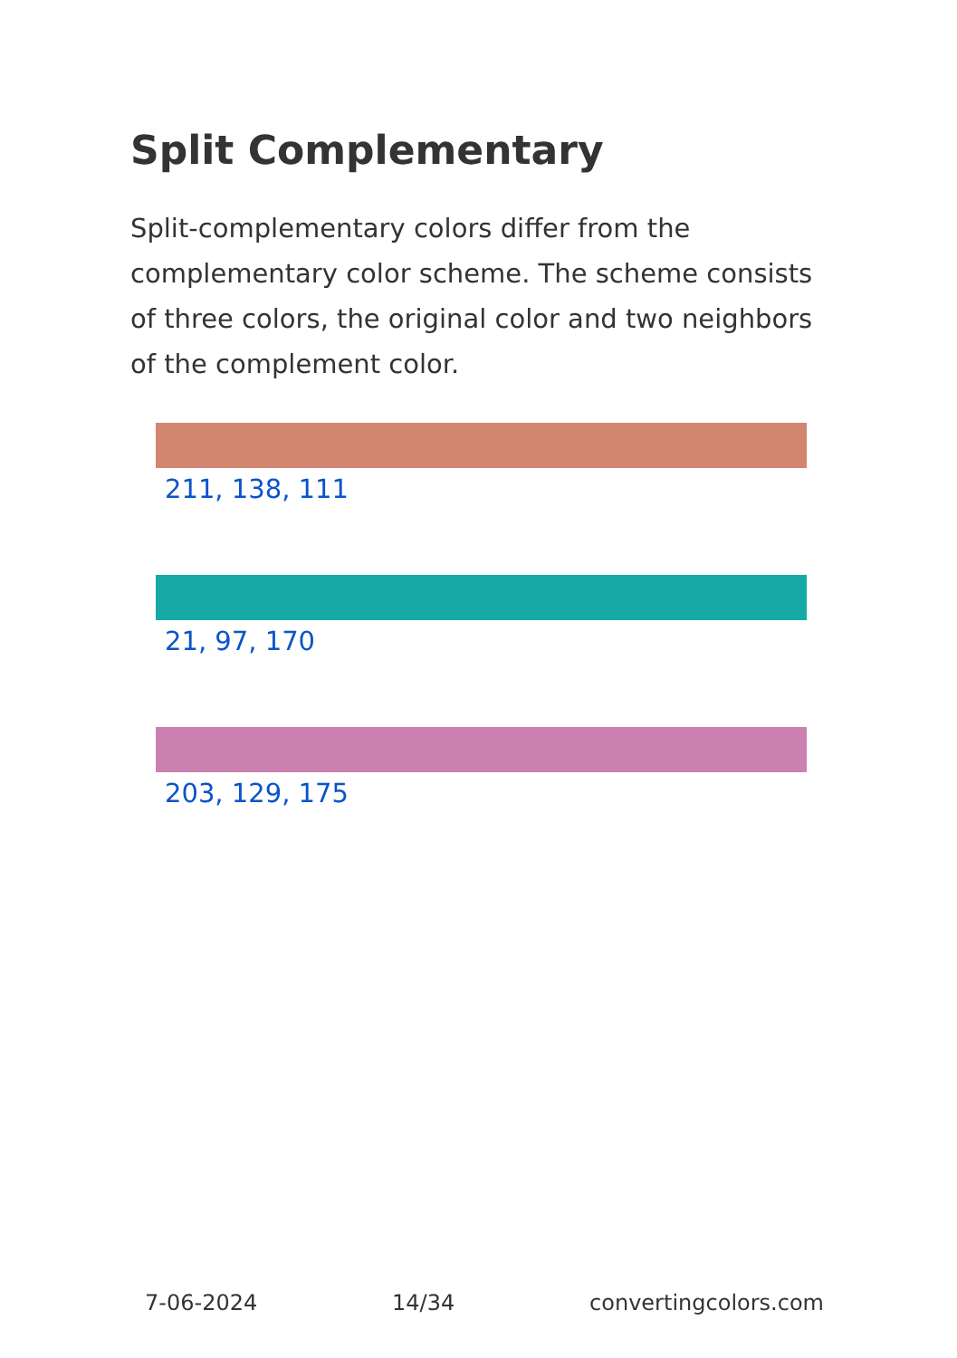Split Complementary
Split-complementary colors differ from the complementary color scheme. The scheme consists of three colors, the original color and two neighbors of the complement color.
211, 138, 111
21, 97, 170
203, 129, 175
7-06-2024 14/34 convertingcolors.com